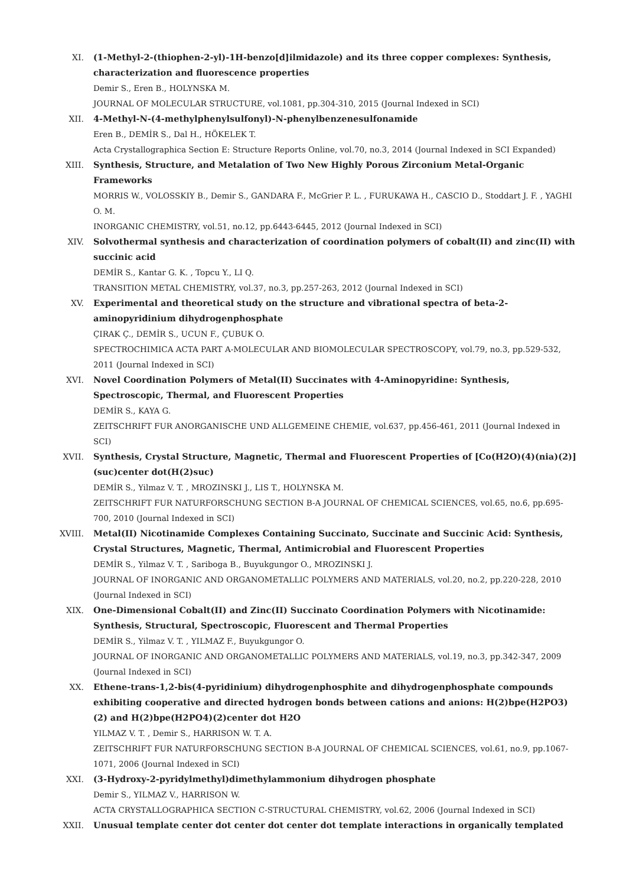XI. (1-Methyl-2-(thiophen-2-yl)-1H-benzo[d]ilmidazole) and its three copper complexes: Synthesis, characterization and fluorescence properties
Demir S., Eren B., HOLYNSKA M.
JOURNAL OF MOLECULAR STRUCTURE, vol.1081, pp.304-310, 2015 (Journal Indexed in SCI)
XII. 4-Methyl-N-(4-methylphenylsulfonyl)-N-phenylbenzenesulfonamide
Eren B., DEMİR S., Dal H., HÖKELEK T.
Acta Crystallographica Section E: Structure Reports Online, vol.70, no.3, 2014 (Journal Indexed in SCI Expanded)
XIII. Synthesis, Structure, and Metalation of Two New Highly Porous Zirconium Metal-Organic Frameworks
MORRIS W., VOLOSSKIY B., Demir S., GANDARA F., McGrier P. L. , FURUKAWA H., CASCIO D., Stoddart J. F. , YAGHI O. M.
INORGANIC CHEMISTRY, vol.51, no.12, pp.6443-6445, 2012 (Journal Indexed in SCI)
XIV. Solvothermal synthesis and characterization of coordination polymers of cobalt(II) and zinc(II) with succinic acid
DEMİR S., Kantar G. K. , Topcu Y., LI Q.
TRANSITION METAL CHEMISTRY, vol.37, no.3, pp.257-263, 2012 (Journal Indexed in SCI)
XV. Experimental and theoretical study on the structure and vibrational spectra of beta-2-aminopyridinium dihydrogenphosphate
ÇIRAK Ç., DEMİR S., UCUN F., ÇUBUK O.
SPECTROCHIMICA ACTA PART A-MOLECULAR AND BIOMOLECULAR SPECTROSCOPY, vol.79, no.3, pp.529-532, 2011 (Journal Indexed in SCI)
XVI. Novel Coordination Polymers of Metal(II) Succinates with 4-Aminopyridine: Synthesis, Spectroscopic, Thermal, and Fluorescent Properties
DEMİR S., KAYA G.
ZEITSCHRIFT FUR ANORGANISCHE UND ALLGEMEINE CHEMIE, vol.637, pp.456-461, 2011 (Journal Indexed in SCI)
XVII. Synthesis, Crystal Structure, Magnetic, Thermal and Fluorescent Properties of [Co(H2O)(4)(nia)(2)](suc)center dot(H(2)suc)
DEMİR S., Yilmaz V. T. , MROZINSKI J., LIS T., HOLYNSKA M.
ZEITSCHRIFT FUR NATURFORSCHUNG SECTION B-A JOURNAL OF CHEMICAL SCIENCES, vol.65, no.6, pp.695-700, 2010 (Journal Indexed in SCI)
XVIII.
Metal(II) Nicotinamide Complexes Containing Succinato, Succinate and Succinic Acid: Synthesis, Crystal Structures, Magnetic, Thermal, Antimicrobial and Fluorescent Properties
DEMİR S., Yilmaz V. T. , Sariboga B., Buyukgungor O., MROZINSKI J.
JOURNAL OF INORGANIC AND ORGANOMETALLIC POLYMERS AND MATERIALS, vol.20, no.2, pp.220-228, 2010 (Journal Indexed in SCI)
XIX. One-Dimensional Cobalt(II) and Zinc(II) Succinato Coordination Polymers with Nicotinamide: Synthesis, Structural, Spectroscopic, Fluorescent and Thermal Properties
DEMİR S., Yilmaz V. T. , YILMAZ F., Buyukgungor O.
JOURNAL OF INORGANIC AND ORGANOMETALLIC POLYMERS AND MATERIALS, vol.19, no.3, pp.342-347, 2009 (Journal Indexed in SCI)
XX. Ethene-trans-1,2-bis(4-pyridinium) dihydrogenphosphite and dihydrogenphosphate compounds exhibiting cooperative and directed hydrogen bonds between cations and anions: H(2)bpe(H2PO3)(2) and H(2)bpe(H2PO4)(2)center dot H2O
YILMAZ V. T. , Demir S., HARRISON W. T. A.
ZEITSCHRIFT FUR NATURFORSCHUNG SECTION B-A JOURNAL OF CHEMICAL SCIENCES, vol.61, no.9, pp.1067-1071, 2006 (Journal Indexed in SCI)
XXI. (3-Hydroxy-2-pyridylmethyl)dimethylammonium dihydrogen phosphate
Demir S., YILMAZ V., HARRISON W.
ACTA CRYSTALLOGRAPHICA SECTION C-STRUCTURAL CHEMISTRY, vol.62, 2006 (Journal Indexed in SCI)
XXII. Unusual template center dot center dot center dot template interactions in organically templated